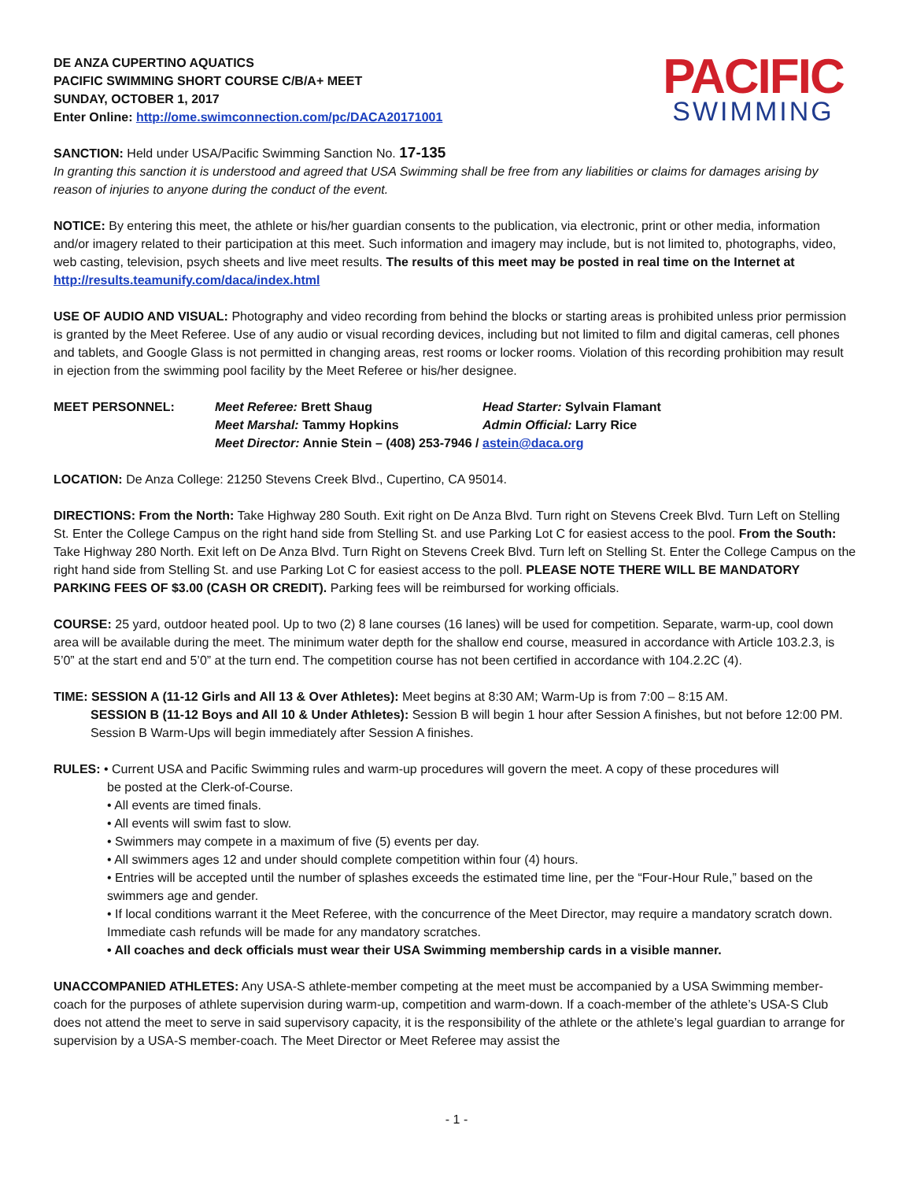DE ANZA CUPERTINO AQUATICS
PACIFIC SWIMMING SHORT COURSE C/B/A+ MEET
SUNDAY, OCTOBER 1, 2017
Enter Online: http://ome.swimconnection.com/pc/DACA20171001
PACIFIC
SWIMMING
SANCTION: Held under USA/Pacific Swimming Sanction No. 17-135
In granting this sanction it is understood and agreed that USA Swimming shall be free from any liabilities or claims for damages arising by reason of injuries to anyone during the conduct of the event.
NOTICE: By entering this meet, the athlete or his/her guardian consents to the publication, via electronic, print or other media, information and/or imagery related to their participation at this meet. Such information and imagery may include, but is not limited to, photographs, video, web casting, television, psych sheets and live meet results. The results of this meet may be posted in real time on the Internet at http://results.teamunify.com/daca/index.html
USE OF AUDIO AND VISUAL: Photography and video recording from behind the blocks or starting areas is prohibited unless prior permission is granted by the Meet Referee. Use of any audio or visual recording devices, including but not limited to film and digital cameras, cell phones and tablets, and Google Glass is not permitted in changing areas, rest rooms or locker rooms. Violation of this recording prohibition may result in ejection from the swimming pool facility by the Meet Referee or his/her designee.
MEET PERSONNEL:
Meet Referee: Brett Shaug
Head Starter: Sylvain Flamant
Meet Marshal: Tammy Hopkins
Admin Official: Larry Rice
Meet Director: Annie Stein – (408) 253-7946 / astein@daca.org
LOCATION: De Anza College: 21250 Stevens Creek Blvd., Cupertino, CA 95014.
DIRECTIONS: From the North: Take Highway 280 South. Exit right on De Anza Blvd. Turn right on Stevens Creek Blvd. Turn Left on Stelling St. Enter the College Campus on the right hand side from Stelling St. and use Parking Lot C for easiest access to the pool. From the South: Take Highway 280 North. Exit left on De Anza Blvd. Turn Right on Stevens Creek Blvd. Turn left on Stelling St. Enter the College Campus on the right hand side from Stelling St. and use Parking Lot C for easiest access to the poll. PLEASE NOTE THERE WILL BE MANDATORY PARKING FEES OF $3.00 (CASH OR CREDIT). Parking fees will be reimbursed for working officials.
COURSE: 25 yard, outdoor heated pool. Up to two (2) 8 lane courses (16 lanes) will be used for competition. Separate, warm-up, cool down area will be available during the meet. The minimum water depth for the shallow end course, measured in accordance with Article 103.2.3, is 5’0” at the start end and 5’0” at the turn end. The competition course has not been certified in accordance with 104.2.2C (4).
TIME: SESSION A (11-12 Girls and All 13 & Over Athletes): Meet begins at 8:30 AM; Warm-Up is from 7:00 – 8:15 AM.
SESSION B (11-12 Boys and All 10 & Under Athletes): Session B will begin 1 hour after Session A finishes, but not before 12:00 PM. Session B Warm-Ups will begin immediately after Session A finishes.
RULES: • Current USA and Pacific Swimming rules and warm-up procedures will govern the meet. A copy of these procedures will
be posted at the Clerk-of-Course.
• All events are timed finals.
• All events will swim fast to slow.
• Swimmers may compete in a maximum of five (5) events per day.
• All swimmers ages 12 and under should complete competition within four (4) hours.
• Entries will be accepted until the number of splashes exceeds the estimated time line, per the “Four-Hour Rule,” based on the swimmers age and gender.
• If local conditions warrant it the Meet Referee, with the concurrence of the Meet Director, may require a mandatory scratch down. Immediate cash refunds will be made for any mandatory scratches.
• All coaches and deck officials must wear their USA Swimming membership cards in a visible manner.
UNACCOMPANIED ATHLETES: Any USA-S athlete-member competing at the meet must be accompanied by a USA Swimming member-coach for the purposes of athlete supervision during warm-up, competition and warm-down. If a coach-member of the athlete’s USA-S Club does not attend the meet to serve in said supervisory capacity, it is the responsibility of the athlete or the athlete’s legal guardian to arrange for supervision by a USA-S member-coach. The Meet Director or Meet Referee may assist the
- 1 -